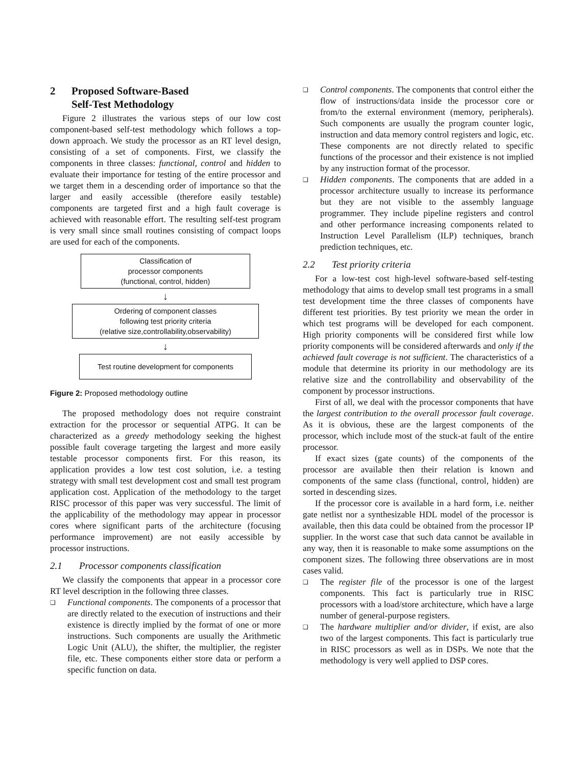2 Proposed Software-Based
Self-Test Methodology
Figure 2 illustrates the various steps of our low cost component-based self-test methodology which follows a top-down approach. We study the processor as an RT level design, consisting of a set of components. First, we classify the components in three classes: functional, control and hidden to evaluate their importance for testing of the entire processor and we target them in a descending order of importance so that the larger and easily accessible (therefore easily testable) components are targeted first and a high fault coverage is achieved with reasonable effort. The resulting self-test program is very small since small routines consisting of compact loops are used for each of the components.
Classification of
processor components
(functional, control, hidden)
↓
Ordering of component classes
following test priority criteria
(relative size,controllability,observability)
↓
Test routine development for components
Figure 2: Proposed methodology outline
The proposed methodology does not require constraint extraction for the processor or sequential ATPG. It can be characterized as a greedy methodology seeking the highest possible fault coverage targeting the largest and more easily testable processor components first. For this reason, its application provides a low test cost solution, i.e. a testing strategy with small test development cost and small test program application cost. Application of the methodology to the target RISC processor of this paper was very successful. The limit of the applicability of the methodology may appear in processor cores where significant parts of the architecture (focusing performance improvement) are not easily accessible by processor instructions.
2.1 Processor components classification
We classify the components that appear in a processor core RT level description in the following three classes.
❑ Functional components. The components of a processor that are directly related to the execution of instructions and their existence is directly implied by the format of one or more instructions. Such components are usually the Arithmetic Logic Unit (ALU), the shifter, the multiplier, the register file, etc. These components either store data or perform a specific function on data.
❑ Control components. The components that control either the flow of instructions/data inside the processor core or from/to the external environment (memory, peripherals). Such components are usually the program counter logic, instruction and data memory control registers and logic, etc. These components are not directly related to specific functions of the processor and their existence is not implied by any instruction format of the processor.
❑ Hidden components. The components that are added in a processor architecture usually to increase its performance but they are not visible to the assembly language programmer. They include pipeline registers and control and other performance increasing components related to Instruction Level Parallelism (ILP) techniques, branch prediction techniques, etc.
2.2 Test priority criteria
For a low-test cost high-level software-based self-testing methodology that aims to develop small test programs in a small test development time the three classes of components have different test priorities. By test priority we mean the order in which test programs will be developed for each component. High priority components will be considered first while low priority components will be considered afterwards and only if the achieved fault coverage is not sufficient. The characteristics of a module that determine its priority in our methodology are its relative size and the controllability and observability of the component by processor instructions.
First of all, we deal with the processor components that have the largest contribution to the overall processor fault coverage. As it is obvious, these are the largest components of the processor, which include most of the stuck-at fault of the entire processor.
If exact sizes (gate counts) of the components of the processor are available then their relation is known and components of the same class (functional, control, hidden) are sorted in descending sizes.
If the processor core is available in a hard form, i.e. neither gate netlist nor a synthesizable HDL model of the processor is available, then this data could be obtained from the processor IP supplier. In the worst case that such data cannot be available in any way, then it is reasonable to make some assumptions on the component sizes. The following three observations are in most cases valid.
❑ The register file of the processor is one of the largest components. This fact is particularly true in RISC processors with a load/store architecture, which have a large number of general-purpose registers.
❑ The hardware multiplier and/or divider, if exist, are also two of the largest components. This fact is particularly true in RISC processors as well as in DSPs. We note that the methodology is very well applied to DSP cores.